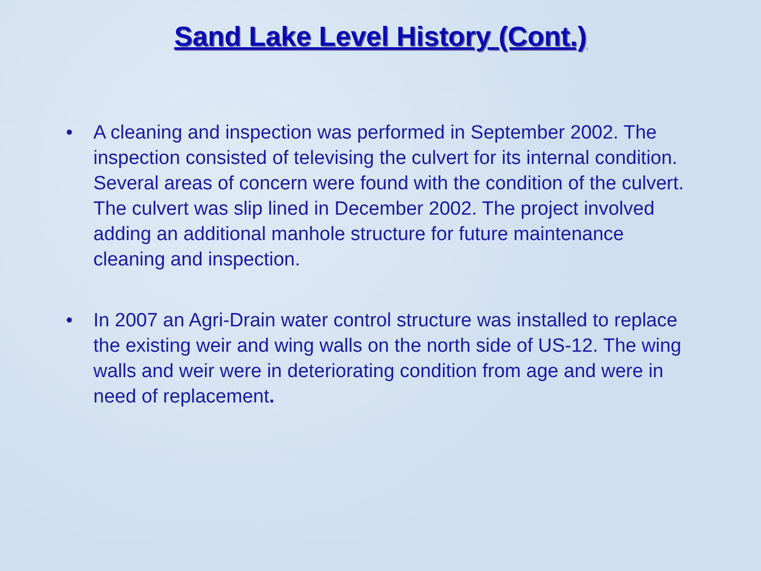Sand Lake Level History (Cont.)
• A cleaning and inspection was performed in September 2002. The inspection consisted of televising the culvert for its internal condition. Several areas of concern were found with the condition of the culvert. The culvert was slip lined in December 2002. The project involved adding an additional manhole structure for future maintenance cleaning and inspection.
• In 2007 an Agri-Drain water control structure was installed to replace the existing weir and wing walls on the north side of US-12. The wing walls and weir were in deteriorating condition from age and were in need of replacement.